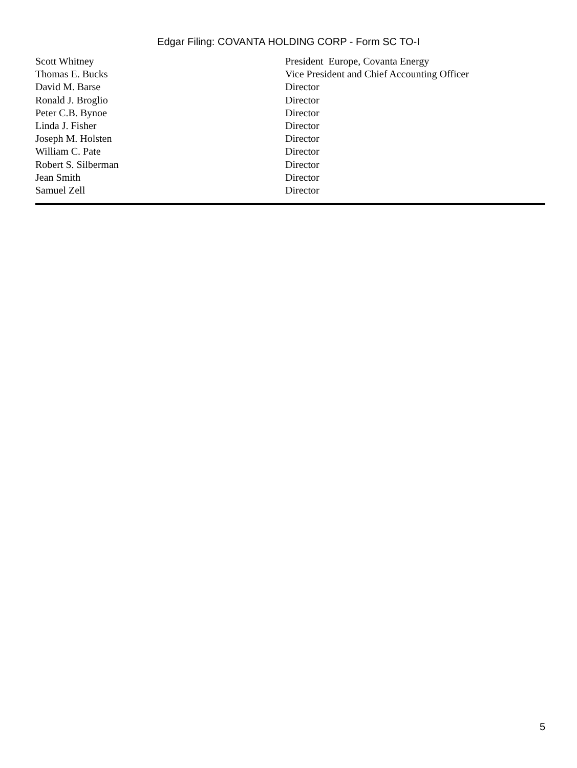Edgar Filing: COVANTA HOLDING CORP - Form SC TO-I
| Scott Whitney | President Europe, Covanta Energy |
| Thomas E. Bucks | Vice President and Chief Accounting Officer |
| David M. Barse | Director |
| Ronald J. Broglio | Director |
| Peter C.B. Bynoe | Director |
| Linda J. Fisher | Director |
| Joseph M. Holsten | Director |
| William C. Pate | Director |
| Robert S. Silberman | Director |
| Jean Smith | Director |
| Samuel Zell | Director |
5